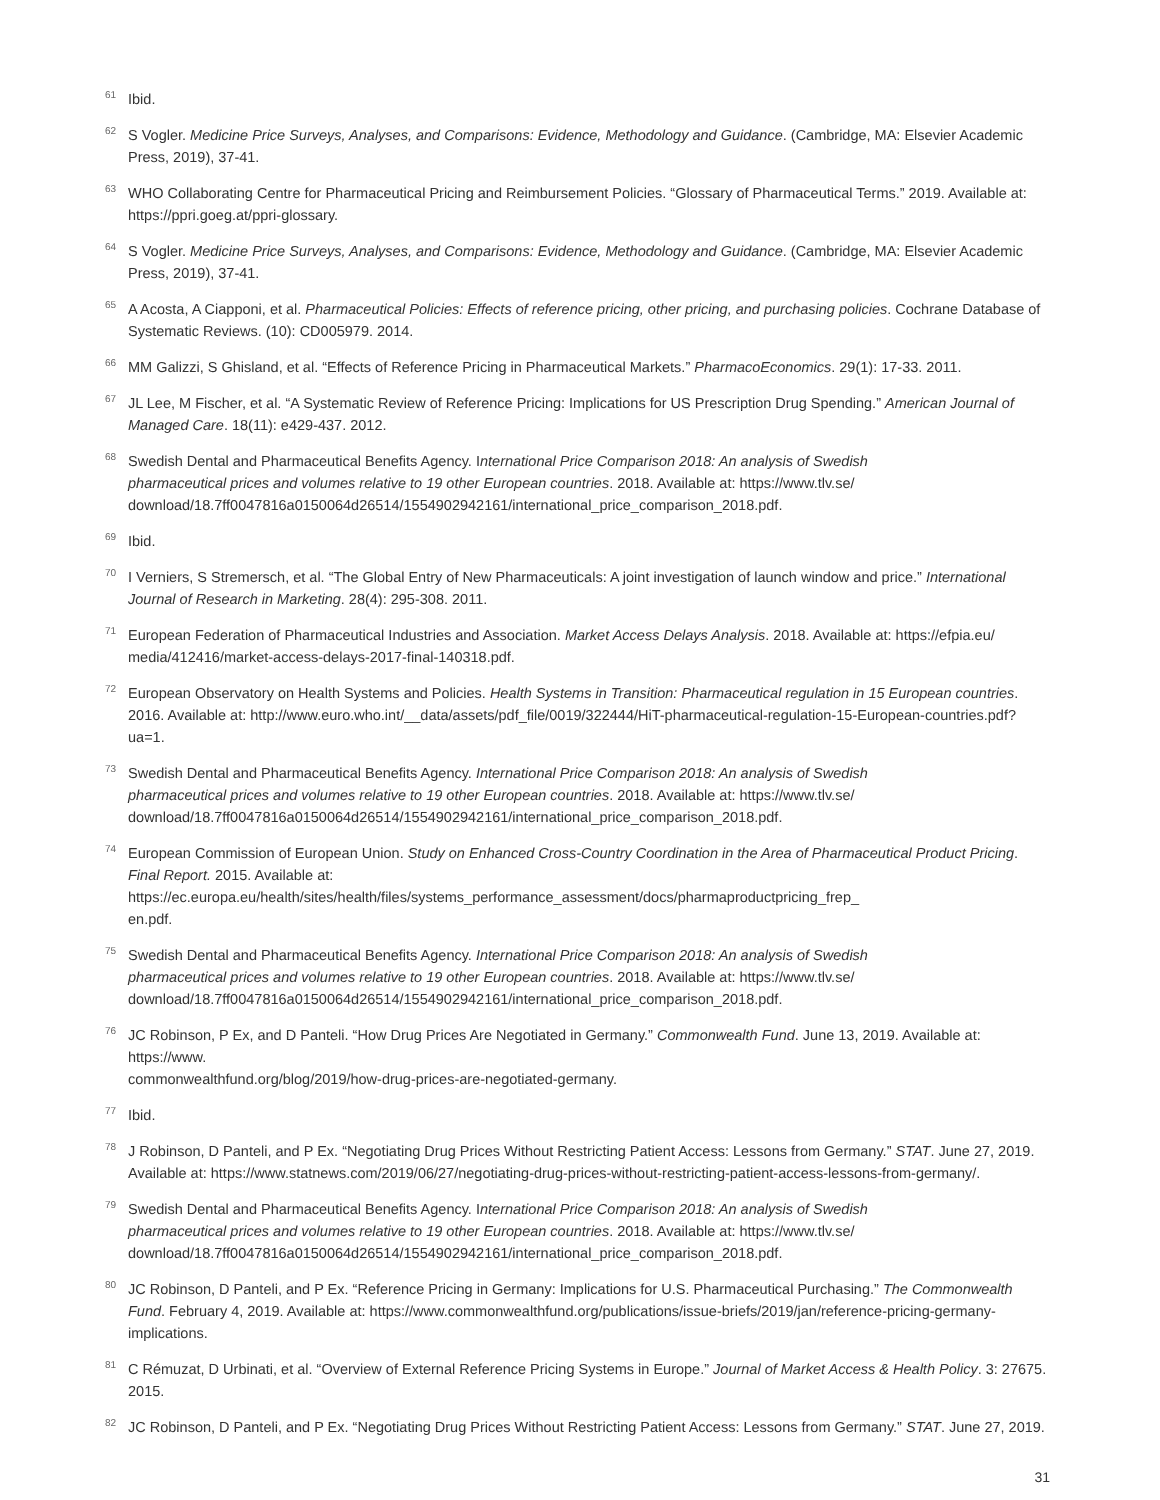<sup>61</sup>
Ibid.
<sup>62</sup>
S Vogler. Medicine Price Surveys, Analyses, and Comparisons: Evidence, Methodology and Guidance. (Cambridge, MA: Elsevier Academic Press, 2019), 37-41.
<sup>63</sup>
WHO Collaborating Centre for Pharmaceutical Pricing and Reimbursement Policies. “Glossary of Pharmaceutical Terms.” 2019. Available at: https://ppri.goeg.at/ppri-glossary.
<sup>64</sup>
S Vogler. Medicine Price Surveys, Analyses, and Comparisons: Evidence, Methodology and Guidance. (Cambridge, MA: Elsevier Academic Press, 2019), 37-41.
<sup>65</sup>
A Acosta, A Ciapponi, et al. Pharmaceutical Policies: Effects of reference pricing, other pricing, and purchasing policies. Cochrane Database of Systematic Reviews. (10): CD005979. 2014.
<sup>66</sup>
MM Galizzi, S Ghisland, et al. “Effects of Reference Pricing in Pharmaceutical Markets.” PharmacoEconomics. 29(1): 17-33. 2011.
<sup>67</sup>
JL Lee, M Fischer, et al. “A Systematic Review of Reference Pricing: Implications for US Prescription Drug Spending.” American Journal of Managed Care. 18(11): e429-437. 2012.
<sup>68</sup>
Swedish Dental and Pharmaceutical Benefits Agency. International Price Comparison 2018: An analysis of Swedish
pharmaceutical prices and volumes relative to 19 other European countries. 2018. Available at: https://www.tlv.se/
download/18.7ff0047816a0150064d26514/1554902942161/international_price_comparison_2018.pdf.
<sup>69</sup>
Ibid.
<sup>70</sup>
I Verniers, S Stremersch, et al. “The Global Entry of New Pharmaceuticals: A joint investigation of launch window and price.” International Journal of Research in Marketing. 28(4): 295-308. 2011.
<sup>71</sup>
European Federation of Pharmaceutical Industries and Association. Market Access Delays Analysis. 2018. Available at: https://efpia.eu/
media/412416/market-access-delays-2017-final-140318.pdf.
<sup>72</sup>
European Observatory on Health Systems and Policies. Health Systems in Transition: Pharmaceutical regulation in 15 European countries. 2016. Available at: http://www.euro.who.int/__data/assets/pdf_file/0019/322444/HiT-pharmaceutical-regulation-15-European-countries.pdf?ua=1.
<sup>73</sup>
Swedish Dental and Pharmaceutical Benefits Agency. International Price Comparison 2018: An analysis of Swedish
pharmaceutical prices and volumes relative to 19 other European countries. 2018. Available at: https://www.tlv.se/
download/18.7ff0047816a0150064d26514/1554902942161/international_price_comparison_2018.pdf.
<sup>74</sup>
European Commission of European Union. Study on Enhanced Cross-Country Coordination in the Area of Pharmaceutical Product Pricing. Final Report. 2015. Available at: https://ec.europa.eu/health/sites/health/files/systems_performance_assessment/docs/pharmaproductpricing_frep_
en.pdf.
<sup>75</sup>
Swedish Dental and Pharmaceutical Benefits Agency. International Price Comparison 2018: An analysis of Swedish
pharmaceutical prices and volumes relative to 19 other European countries. 2018. Available at: https://www.tlv.se/
download/18.7ff0047816a0150064d26514/1554902942161/international_price_comparison_2018.pdf.
<sup>76</sup>
JC Robinson, P Ex, and D Panteli. “How Drug Prices Are Negotiated in Germany.” Commonwealth Fund. June 13, 2019. Available at: https://www.
commonwealthfund.org/blog/2019/how-drug-prices-are-negotiated-germany.
<sup>77</sup>
Ibid.
<sup>78</sup>
J Robinson, D Panteli, and P Ex. “Negotiating Drug Prices Without Restricting Patient Access: Lessons from Germany.” STAT. June 27, 2019. Available at: https://www.statnews.com/2019/06/27/negotiating-drug-prices-without-restricting-patient-access-lessons-from-germany/.
<sup>79</sup>
Swedish Dental and Pharmaceutical Benefits Agency. International Price Comparison 2018: An analysis of Swedish
pharmaceutical prices and volumes relative to 19 other European countries. 2018. Available at: https://www.tlv.se/
download/18.7ff0047816a0150064d26514/1554902942161/international_price_comparison_2018.pdf.
<sup>80</sup>
JC Robinson, D Panteli, and P Ex. “Reference Pricing in Germany: Implications for U.S. Pharmaceutical Purchasing.” The Commonwealth Fund. February 4, 2019. Available at: https://www.commonwealthfund.org/publications/issue-briefs/2019/jan/reference-pricing-germany-implications.
<sup>81</sup>
C Rémuzat, D Urbinati, et al. “Overview of External Reference Pricing Systems in Europe.” Journal of Market Access & Health Policy. 3: 27675. 2015.
<sup>82</sup>
JC Robinson, D Panteli, and P Ex. “Negotiating Drug Prices Without Restricting Patient Access: Lessons from Germany.” STAT. June 27, 2019.
31